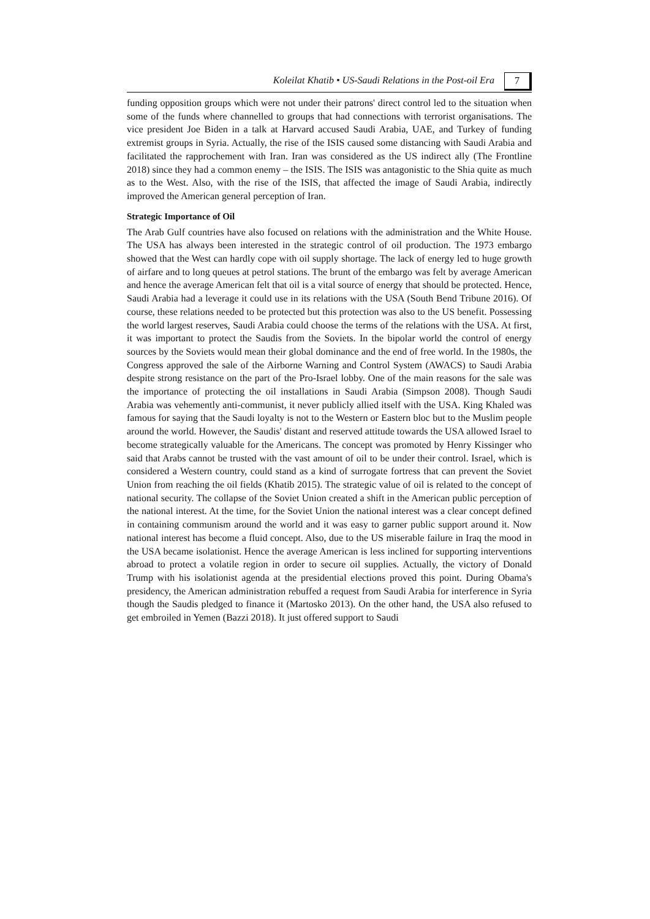Koleilat Khatib • US-Saudi Relations in the Post-oil Era
7
funding opposition groups which were not under their patrons' direct control led to the situation when some of the funds where channelled to groups that had connections with terrorist organisations. The vice president Joe Biden in a talk at Harvard accused Saudi Arabia, UAE, and Turkey of funding extremist groups in Syria. Actually, the rise of the ISIS caused some distancing with Saudi Arabia and facilitated the rapprochement with Iran. Iran was considered as the US indirect ally (The Frontline 2018) since they had a common enemy – the ISIS. The ISIS was antagonistic to the Shia quite as much as to the West. Also, with the rise of the ISIS, that affected the image of Saudi Arabia, indirectly improved the American general perception of Iran.
Strategic Importance of Oil
The Arab Gulf countries have also focused on relations with the administration and the White House. The USA has always been interested in the strategic control of oil production. The 1973 embargo showed that the West can hardly cope with oil supply shortage. The lack of energy led to huge growth of airfare and to long queues at petrol stations. The brunt of the embargo was felt by average American and hence the average American felt that oil is a vital source of energy that should be protected. Hence, Saudi Arabia had a leverage it could use in its relations with the USA (South Bend Tribune 2016). Of course, these relations needed to be protected but this protection was also to the US benefit. Possessing the world largest reserves, Saudi Arabia could choose the terms of the relations with the USA. At first, it was important to protect the Saudis from the Soviets. In the bipolar world the control of energy sources by the Soviets would mean their global dominance and the end of free world. In the 1980s, the Congress approved the sale of the Airborne Warning and Control System (AWACS) to Saudi Arabia despite strong resistance on the part of the Pro-Israel lobby. One of the main reasons for the sale was the importance of protecting the oil installations in Saudi Arabia (Simpson 2008). Though Saudi Arabia was vehemently anti-communist, it never publicly allied itself with the USA. King Khaled was famous for saying that the Saudi loyalty is not to the Western or Eastern bloc but to the Muslim people around the world. However, the Saudis' distant and reserved attitude towards the USA allowed Israel to become strategically valuable for the Americans. The concept was promoted by Henry Kissinger who said that Arabs cannot be trusted with the vast amount of oil to be under their control. Israel, which is considered a Western country, could stand as a kind of surrogate fortress that can prevent the Soviet Union from reaching the oil fields (Khatib 2015). The strategic value of oil is related to the concept of national security. The collapse of the Soviet Union created a shift in the American public perception of the national interest. At the time, for the Soviet Union the national interest was a clear concept defined in containing communism around the world and it was easy to garner public support around it. Now national interest has become a fluid concept. Also, due to the US miserable failure in Iraq the mood in the USA became isolationist. Hence the average American is less inclined for supporting interventions abroad to protect a volatile region in order to secure oil supplies. Actually, the victory of Donald Trump with his isolationist agenda at the presidential elections proved this point. During Obama's presidency, the American administration rebuffed a request from Saudi Arabia for interference in Syria though the Saudis pledged to finance it (Martosko 2013). On the other hand, the USA also refused to get embroiled in Yemen (Bazzi 2018). It just offered support to Saudi